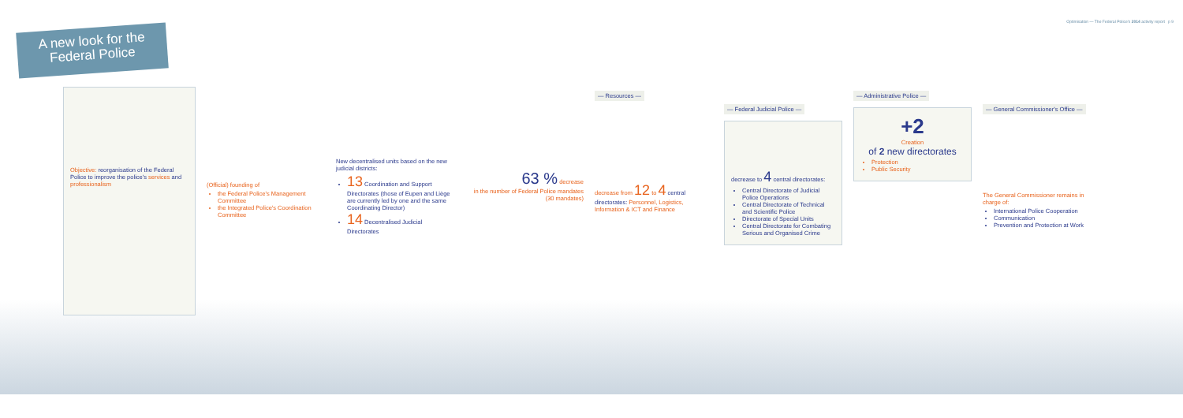Optimisation — The Federal Police's 2014 activity report p 9
A new look for the
Federal Police
Objective: reorganisation of the Federal Police to improve the police's services and professionalism
(Official) founding of
the Federal Police's Management Committee
the Integrated Police's Coordination Committee
New decentralised units based on the new judicial districts:
13 Coordination and Support Directorates (those of Eupen and Liège are currently led by one and the same Coordinating Director)
14 Decentralised Judicial Directorates
63 % decrease
in the number of Federal Police mandates (30 mandates)
— Resources —
decrease from 12 to 4 central directorates: Personnel, Logistics, Information & ICT and Finance
— Federal Judicial Police —
decrease to 4 central directorates:
Central Directorate of Judicial Police Operations
Central Directorate of Technical and Scientific Police
Directorate of Special Units
Central Directorate for Combating Serious and Organised Crime
— Administrative Police —
+2
Creation
of 2 new directorates
Protection
Public Security
— General Commissioner's Office —
The General Commissioner remains in charge of:
International Police Cooperation
Communication
Prevention and Protection at Work